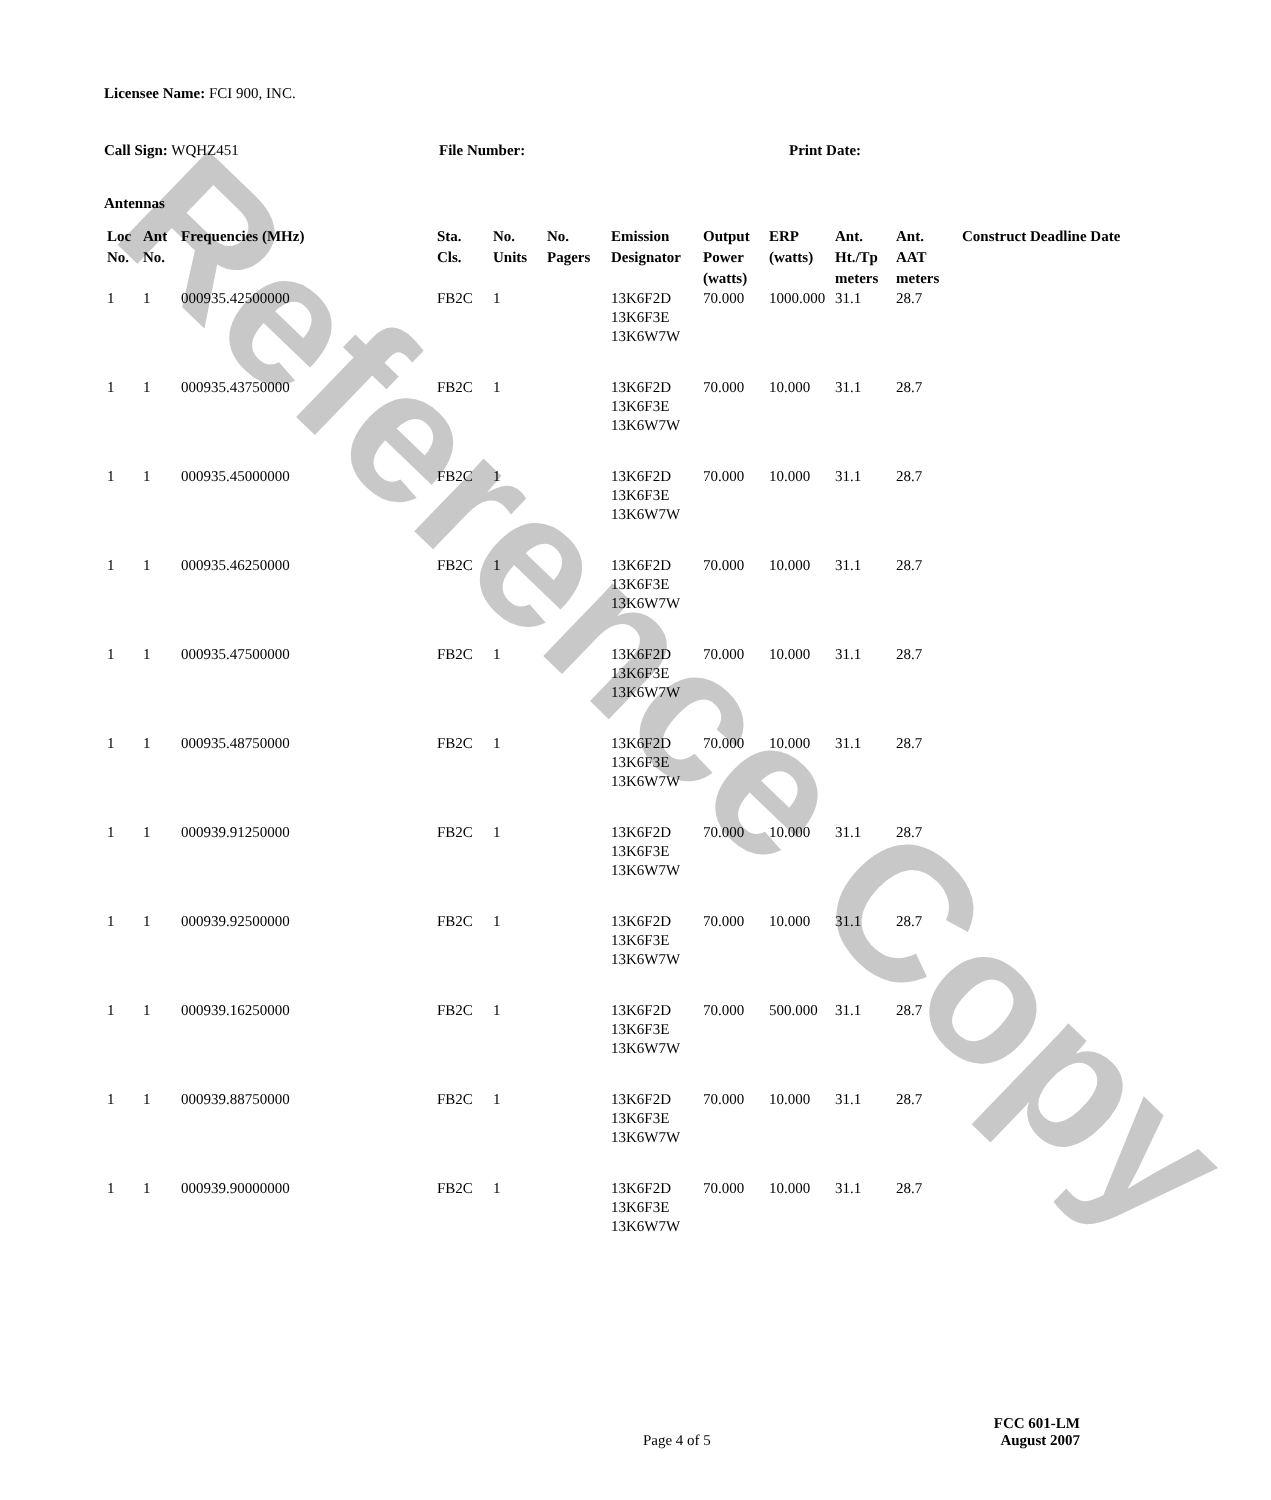Reference Copy
Licensee Name: FCI 900, INC.
Call Sign: WQHZ451 File Number: Print Date:
Antennas
| Loc No. | Ant No. | Frequencies (MHz) | Sta. Cls. | No. Units | No. Pagers | Emission Designator | Output Power (watts) | ERP (watts) | Ant. Ht./Tp meters | Ant. AAT meters | Construct Deadline Date |
| --- | --- | --- | --- | --- | --- | --- | --- | --- | --- | --- | --- |
| 1 | 1 | 000935.42500000 | FB2C | 1 | | 13K6F2D 13K6F3E 13K6W7W | 70.000 | 1000.000 | 31.1 | 28.7 | |
| 1 | 1 | 000935.43750000 | FB2C | 1 | | 13K6F2D 13K6F3E 13K6W7W | 70.000 | 10.000 | 31.1 | 28.7 | |
| 1 | 1 | 000935.45000000 | FB2C | 1 | | 13K6F2D 13K6F3E 13K6W7W | 70.000 | 10.000 | 31.1 | 28.7 | |
| 1 | 1 | 000935.46250000 | FB2C | 1 | | 13K6F2D 13K6F3E 13K6W7W | 70.000 | 10.000 | 31.1 | 28.7 | |
| 1 | 1 | 000935.47500000 | FB2C | 1 | | 13K6F2D 13K6F3E 13K6W7W | 70.000 | 10.000 | 31.1 | 28.7 | |
| 1 | 1 | 000935.48750000 | FB2C | 1 | | 13K6F2D 13K6F3E 13K6W7W | 70.000 | 10.000 | 31.1 | 28.7 | |
| 1 | 1 | 000939.91250000 | FB2C | 1 | | 13K6F2D 13K6F3E 13K6W7W | 70.000 | 10.000 | 31.1 | 28.7 | |
| 1 | 1 | 000939.92500000 | FB2C | 1 | | 13K6F2D 13K6F3E 13K6W7W | 70.000 | 10.000 | 31.1 | 28.7 | |
| 1 | 1 | 000939.16250000 | FB2C | 1 | | 13K6F2D 13K6F3E 13K6W7W | 70.000 | 500.000 | 31.1 | 28.7 | |
| 1 | 1 | 000939.88750000 | FB2C | 1 | | 13K6F2D 13K6F3E 13K6W7W | 70.000 | 10.000 | 31.1 | 28.7 | |
| 1 | 1 | 000939.90000000 | FB2C | 1 | | 13K6F2D 13K6F3E 13K6W7W | 70.000 | 10.000 | 31.1 | 28.7 | |
Page 4 of 5
FCC 601-LM
August 2007